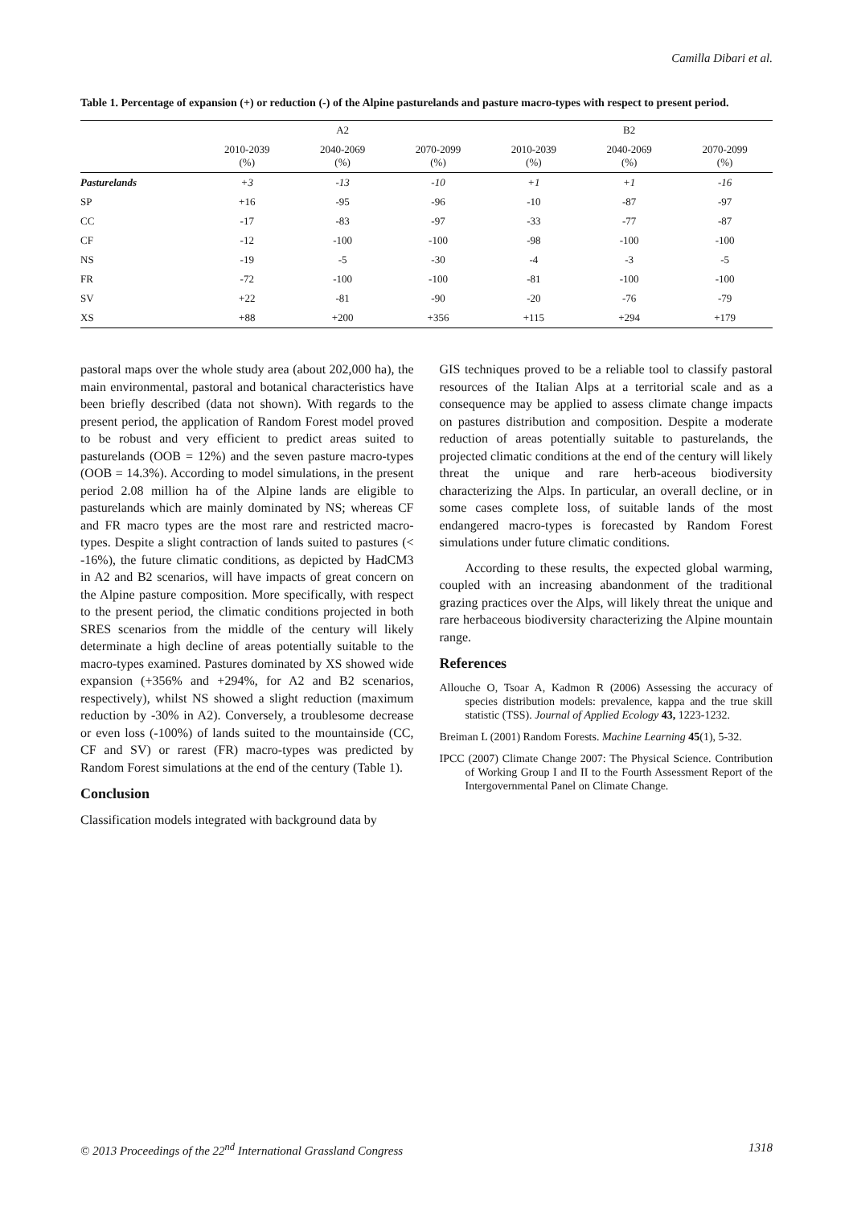Camilla Dibari et al.
Table 1. Percentage of expansion (+) or reduction (-) of the Alpine pasturelands and pasture macro-types with respect to present period.
| | A2 | | | B2 | | |
| --- | --- | --- | --- | --- | --- | --- |
| | 2010-2039 (%) | 2040-2069 (%) | 2070-2099 (%) | 2010-2039 (%) | 2040-2069 (%) | 2070-2099 (%) |
| Pasturelands | +3 | -13 | -10 | +1 | +1 | -16 |
| SP | +16 | -95 | -96 | -10 | -87 | -97 |
| CC | -17 | -83 | -97 | -33 | -77 | -87 |
| CF | -12 | -100 | -100 | -98 | -100 | -100 |
| NS | -19 | -5 | -30 | -4 | -3 | -5 |
| FR | -72 | -100 | -100 | -81 | -100 | -100 |
| SV | +22 | -81 | -90 | -20 | -76 | -79 |
| XS | +88 | +200 | +356 | +115 | +294 | +179 |
pastoral maps over the whole study area (about 202,000 ha), the main environmental, pastoral and botanical characteristics have been briefly described (data not shown). With regards to the present period, the application of Random Forest model proved to be robust and very efficient to predict areas suited to pasturelands (OOB = 12%) and the seven pasture macro-types (OOB = 14.3%). According to model simulations, in the present period 2.08 million ha of the Alpine lands are eligible to pasturelands which are mainly dominated by NS; whereas CF and FR macro types are the most rare and restricted macro-types. Despite a slight contraction of lands suited to pastures (< -16%), the future climatic conditions, as depicted by HadCM3 in A2 and B2 scenarios, will have impacts of great concern on the Alpine pasture composition. More specifically, with respect to the present period, the climatic conditions projected in both SRES scenarios from the middle of the century will likely determinate a high decline of areas potentially suitable to the macro-types examined. Pastures dominated by XS showed wide expansion (+356% and +294%, for A2 and B2 scenarios, respectively), whilst NS showed a slight reduction (maximum reduction by -30% in A2). Conversely, a troublesome decrease or even loss (-100%) of lands suited to the mountainside (CC, CF and SV) or rarest (FR) macro-types was predicted by Random Forest simulations at the end of the century (Table 1).
Conclusion
Classification models integrated with background data by
GIS techniques proved to be a reliable tool to classify pastoral resources of the Italian Alps at a territorial scale and as a consequence may be applied to assess climate change impacts on pastures distribution and composition. Despite a moderate reduction of areas potentially suitable to pasturelands, the projected climatic conditions at the end of the century will likely threat the unique and rare herb-aceous biodiversity characterizing the Alps. In particular, an overall decline, or in some cases complete loss, of suitable lands of the most endangered macro-types is forecasted by Random Forest simulations under future climatic conditions.
According to these results, the expected global warming, coupled with an increasing abandonment of the traditional grazing practices over the Alps, will likely threat the unique and rare herbaceous biodiversity characterizing the Alpine mountain range.
References
Allouche O, Tsoar A, Kadmon R (2006) Assessing the accuracy of species distribution models: prevalence, kappa and the true skill statistic (TSS). Journal of Applied Ecology 43, 1223-1232.
Breiman L (2001) Random Forests. Machine Learning 45(1), 5-32.
IPCC (2007) Climate Change 2007: The Physical Science. Contribution of Working Group I and II to the Fourth Assessment Report of the Intergovernmental Panel on Climate Change.
© 2013 Proceedings of the 22<sup>nd</sup> International Grassland Congress 1318